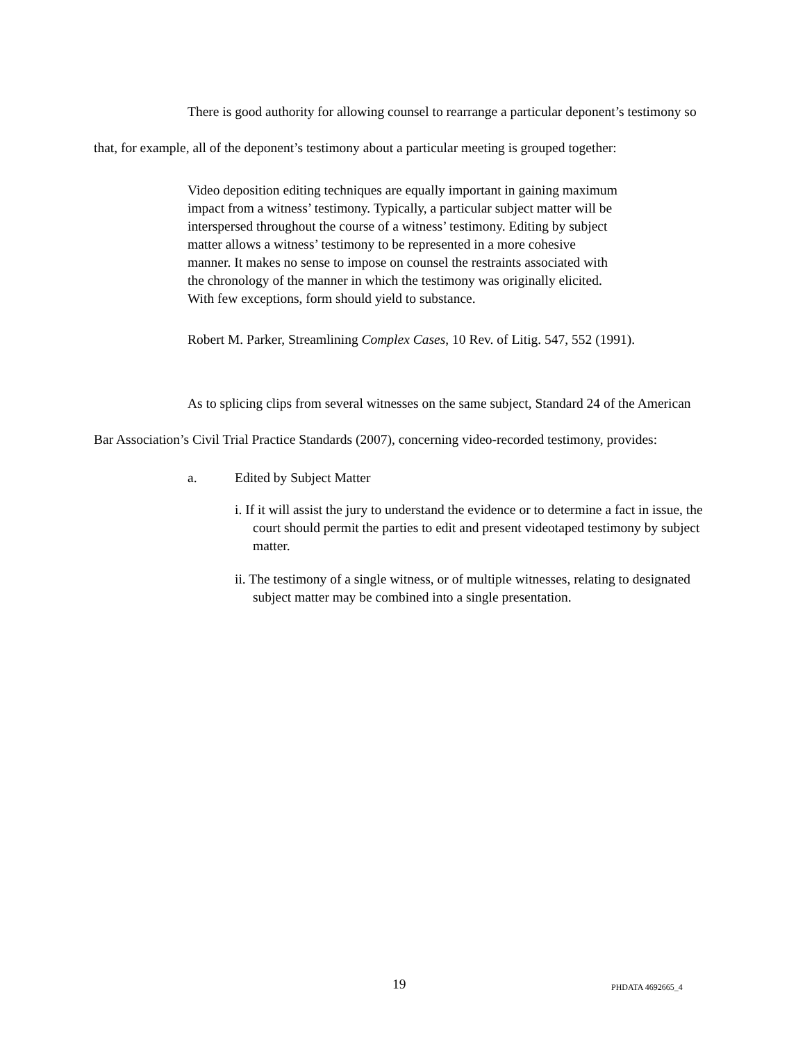There is good authority for allowing counsel to rearrange a particular deponent’s testimony so that, for example, all of the deponent’s testimony about a particular meeting is grouped together:
Video deposition editing techniques are equally important in gaining maximum impact from a witness’ testimony. Typically, a particular subject matter will be interspersed throughout the course of a witness’ testimony. Editing by subject matter allows a witness’ testimony to be represented in a more cohesive manner. It makes no sense to impose on counsel the restraints associated with the chronology of the manner in which the testimony was originally elicited. With few exceptions, form should yield to substance.
Robert M. Parker, Streamlining Complex Cases, 10 Rev. of Litig. 547, 552 (1991).
As to splicing clips from several witnesses on the same subject, Standard 24 of the American Bar Association’s Civil Trial Practice Standards (2007), concerning video-recorded testimony, provides:
a. Edited by Subject Matter
i. If it will assist the jury to understand the evidence or to determine a fact in issue, the court should permit the parties to edit and present videotaped testimony by subject matter.
ii. The testimony of a single witness, or of multiple witnesses, relating to designated subject matter may be combined into a single presentation.
19 PHDATA 4692665_4